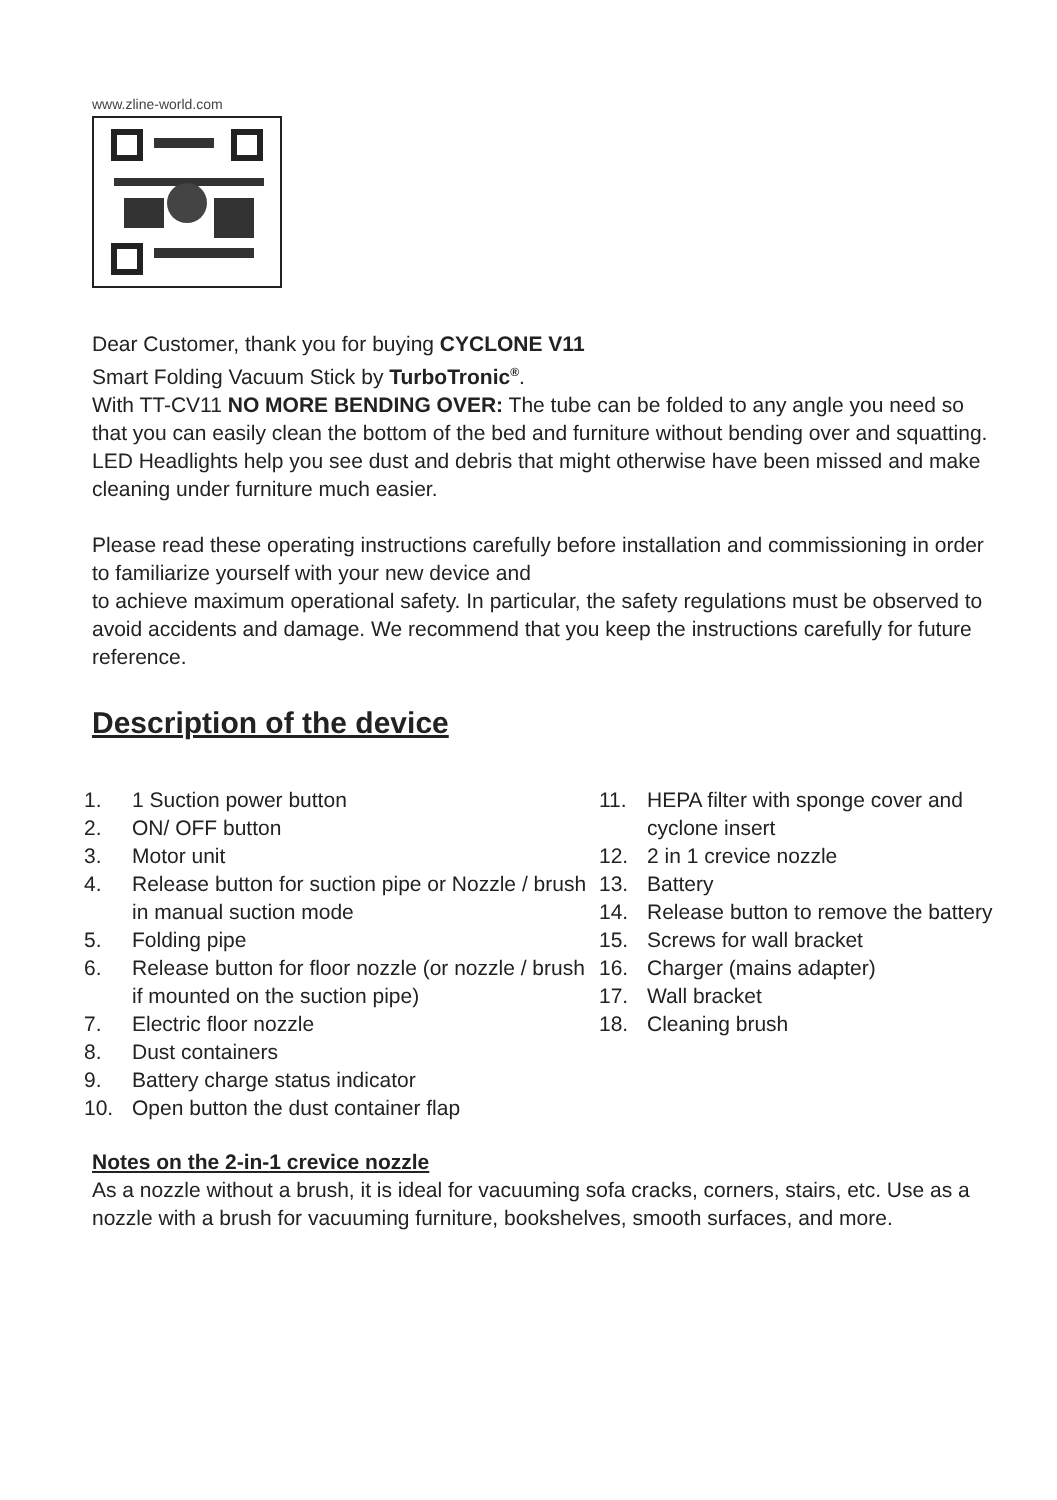www.zline-world.com
Dear Customer, thank you for buying CYCLONE V11
Smart Folding Vacuum Stick by TurboTronic<sup>®</sup>.
With TT-CV11 NO MORE BENDING OVER: The tube can be folded to any angle you need so that you can easily clean the bottom of the bed and furniture without bending over and squatting. LED Headlights help you see dust and debris that might otherwise have been missed and make cleaning under furniture much easier.
Please read these operating instructions carefully before installation and commissioning in order to familiarize yourself with your new device and
to achieve maximum operational safety. In particular, the safety regulations must be observed to avoid accidents and damage. We recommend that you keep the instructions carefully for future reference.
Description of the device
1. 1 Suction power button
2. ON/ OFF button
3. Motor unit
4. Release button for suction pipe or Nozzle / brush in manual suction mode
5. Folding pipe
6. Release button for floor nozzle (or nozzle / brush if mounted on the suction pipe)
7. Electric floor nozzle
8. Dust containers
9. Battery charge status indicator
10. Open button the dust container flap
11. HEPA filter with sponge cover and cyclone insert
12. 2 in 1 crevice nozzle
13. Battery
14. Release button to remove the battery
15. Screws for wall bracket
16. Charger (mains adapter)
17. Wall bracket
18. Cleaning brush
Notes on the 2-in-1 crevice nozzle
As a nozzle without a brush, it is ideal for vacuuming sofa cracks, corners, stairs, etc. Use as a nozzle with a brush for vacuuming furniture, bookshelves, smooth surfaces, and more.